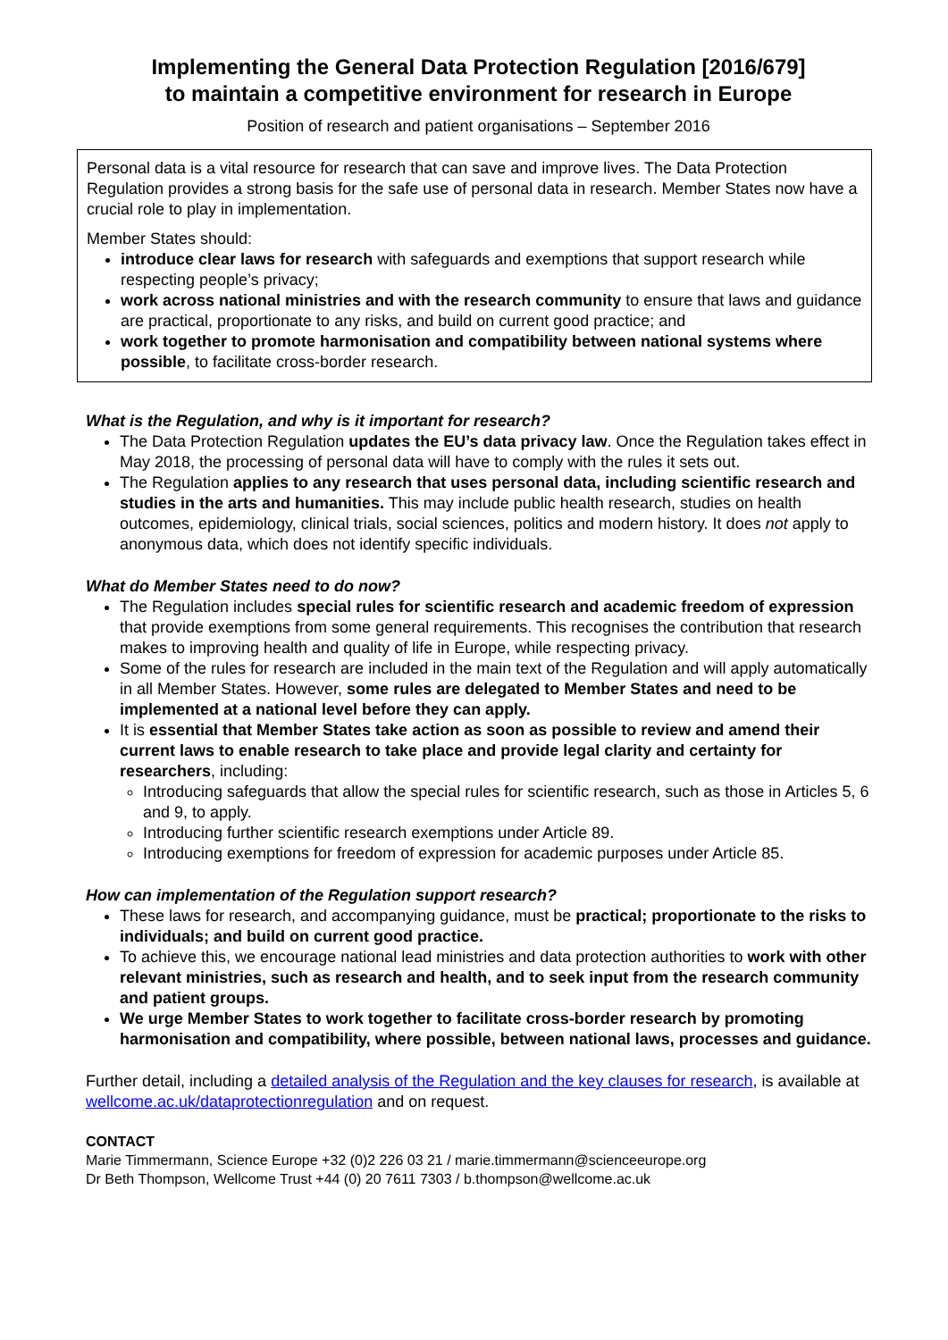Implementing the General Data Protection Regulation [2016/679]
to maintain a competitive environment for research in Europe
Position of research and patient organisations – September 2016
Personal data is a vital resource for research that can save and improve lives. The Data Protection Regulation provides a strong basis for the safe use of personal data in research. Member States now have a crucial role to play in implementation.
Member States should:
introduce clear laws for research with safeguards and exemptions that support research while respecting people’s privacy;
work across national ministries and with the research community to ensure that laws and guidance are practical, proportionate to any risks, and build on current good practice; and
work together to promote harmonisation and compatibility between national systems where possible, to facilitate cross-border research.
What is the Regulation, and why is it important for research?
The Data Protection Regulation updates the EU’s data privacy law. Once the Regulation takes effect in May 2018, the processing of personal data will have to comply with the rules it sets out.
The Regulation applies to any research that uses personal data, including scientific research and studies in the arts and humanities. This may include public health research, studies on health outcomes, epidemiology, clinical trials, social sciences, politics and modern history. It does not apply to anonymous data, which does not identify specific individuals.
What do Member States need to do now?
The Regulation includes special rules for scientific research and academic freedom of expression that provide exemptions from some general requirements. This recognises the contribution that research makes to improving health and quality of life in Europe, while respecting privacy.
Some of the rules for research are included in the main text of the Regulation and will apply automatically in all Member States. However, some rules are delegated to Member States and need to be implemented at a national level before they can apply.
It is essential that Member States take action as soon as possible to review and amend their current laws to enable research to take place and provide legal clarity and certainty for researchers, including:
Introducing safeguards that allow the special rules for scientific research, such as those in Articles 5, 6 and 9, to apply.
Introducing further scientific research exemptions under Article 89.
Introducing exemptions for freedom of expression for academic purposes under Article 85.
How can implementation of the Regulation support research?
These laws for research, and accompanying guidance, must be practical; proportionate to the risks to individuals; and build on current good practice.
To achieve this, we encourage national lead ministries and data protection authorities to work with other relevant ministries, such as research and health, and to seek input from the research community and patient groups.
We urge Member States to work together to facilitate cross-border research by promoting harmonisation and compatibility, where possible, between national laws, processes and guidance.
Further detail, including a detailed analysis of the Regulation and the key clauses for research, is available at wellcome.ac.uk/dataprotectionregulation and on request.
CONTACT
Marie Timmermann, Science Europe +32 (0)2 226 03 21 / marie.timmermann@scienceeurope.org
Dr Beth Thompson, Wellcome Trust +44 (0) 20 7611 7303 / b.thompson@wellcome.ac.uk